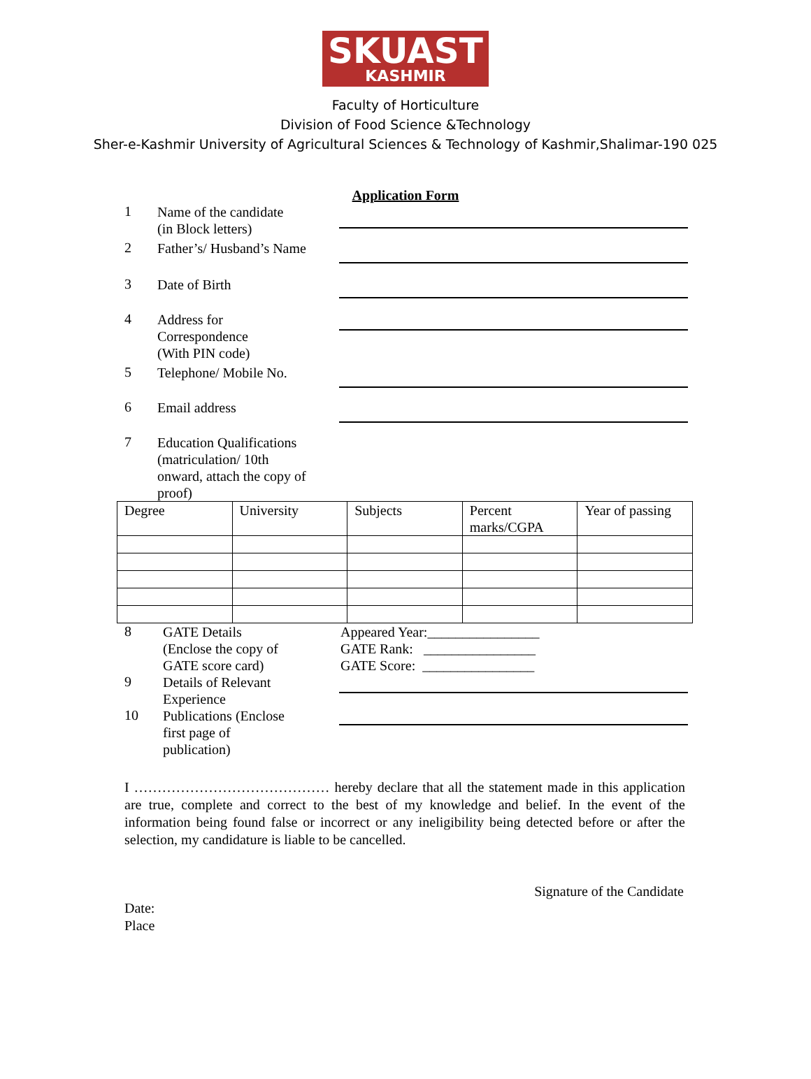SKUAST
KASHMIR
Faculty of Horticulture
Division of Food Science &Technology
Sher-e-Kashmir University of Agricultural Sciences & Technology of Kashmir,Shalimar-190 025
Application Form
1
Name of the candidate
(in Block letters)
2
Father’s/ Husband’s Name
3
Date of Birth
4
Address for
Correspondence
(With PIN code)
5
Telephone/ Mobile No.
6
Email address
7
Education Qualifications
(matriculation/ 10th
onward, attach the copy of
proof)
| Degree | University | Subjects | Percent marks/CGPA | Year of passing |
8
GATE Details
(Enclose the copy of
GATE score card)
Appeared Year:________________
GATE Rank: ________________
GATE Score: ________________
9
Details of Relevant
Experience
10
Publications (Enclose
first page of
publication)
I …………………………………… hereby declare that all the statement made in this application are true, complete and correct to the best of my knowledge and belief. In the event of the information being found false or incorrect or any ineligibility being detected before or after the selection, my candidature is liable to be cancelled.
Signature of the Candidate
Date:
Place